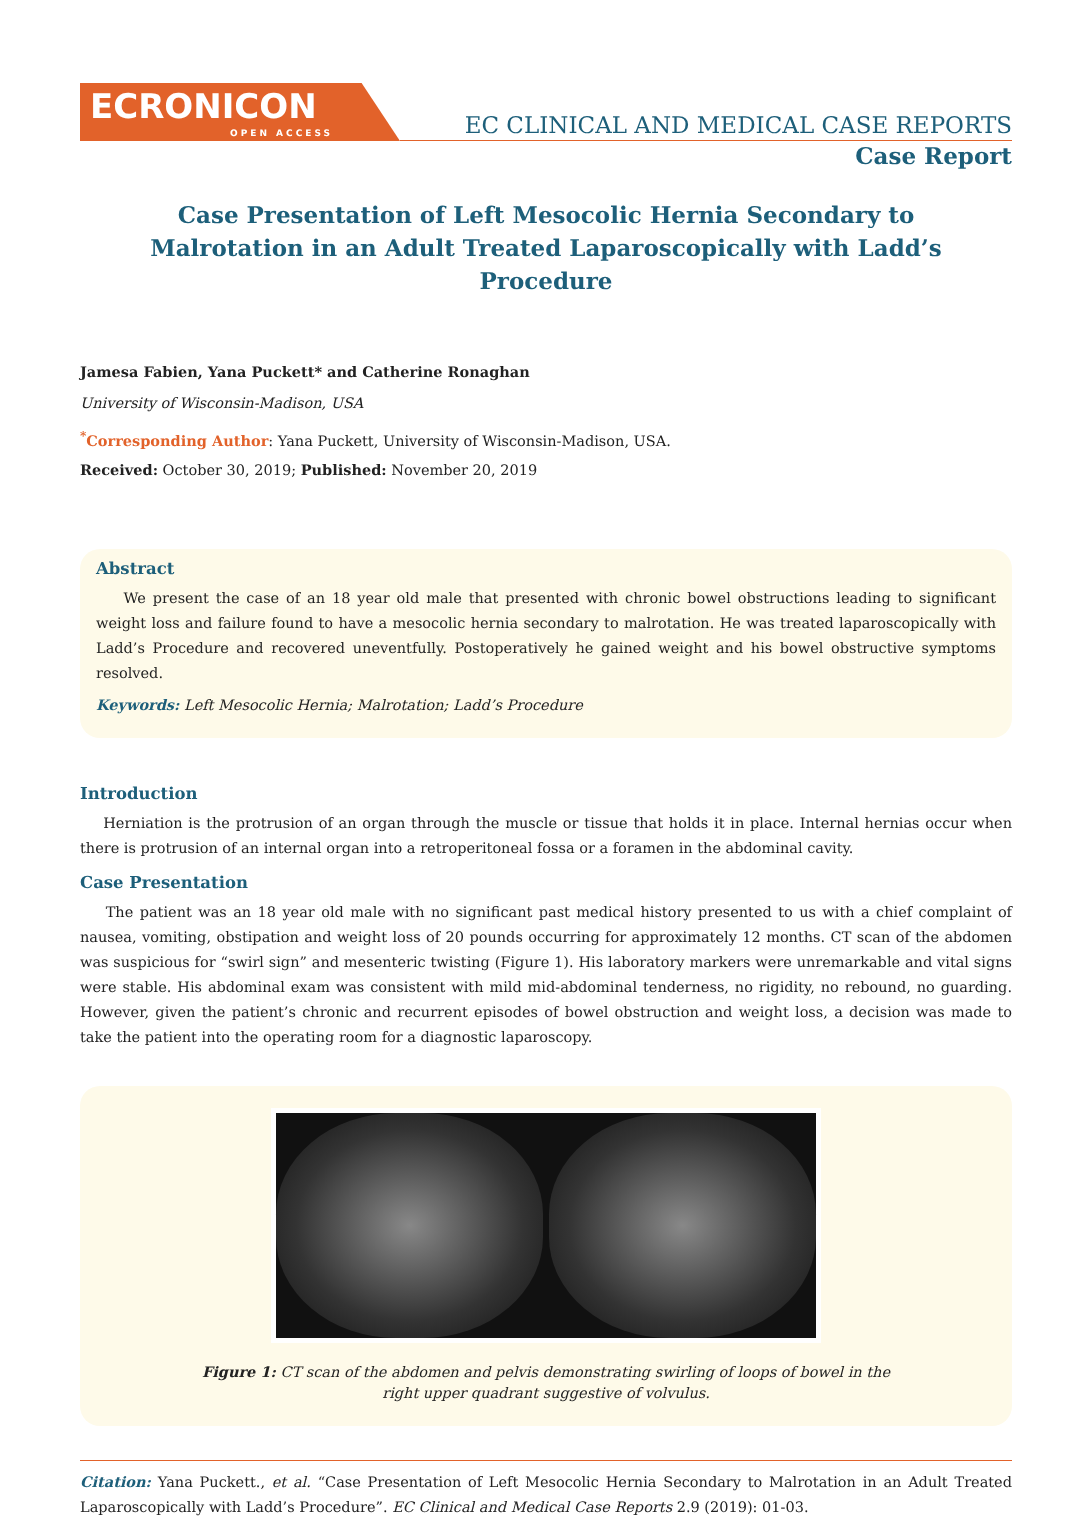ECRONICON
OPEN ACCESS
EC CLINICAL AND MEDICAL CASE REPORTS
Case Report
Case Presentation of Left Mesocolic Hernia Secondary to Malrotation in an Adult Treated Laparoscopically with Ladd’s Procedure
Jamesa Fabien, Yana Puckett* and Catherine Ronaghan
University of Wisconsin-Madison, USA
<sup>*</sup> Corresponding Author: Yana Puckett, University of Wisconsin-Madison, USA.
Received: October 30, 2019; Published: November 20, 2019
Abstract
We present the case of an 18 year old male that presented with chronic bowel obstructions leading to significant weight loss and failure found to have a mesocolic hernia secondary to malrotation. He was treated laparoscopically with Ladd’s Procedure and recovered uneventfully. Postoperatively he gained weight and his bowel obstructive symptoms resolved.
Keywords: Left Mesocolic Hernia; Malrotation; Ladd’s Procedure
Introduction
Herniation is the protrusion of an organ through the muscle or tissue that holds it in place. Internal hernias occur when there is protrusion of an internal organ into a retroperitoneal fossa or a foramen in the abdominal cavity.
Case Presentation
The patient was an 18 year old male with no significant past medical history presented to us with a chief complaint of nausea, vomiting, obstipation and weight loss of 20 pounds occurring for approximately 12 months. CT scan of the abdomen was suspicious for “swirl sign” and mesenteric twisting (Figure 1). His laboratory markers were unremarkable and vital signs were stable. His abdominal exam was consistent with mild mid-abdominal tenderness, no rigidity, no rebound, no guarding. However, given the patient’s chronic and recurrent episodes of bowel obstruction and weight loss, a decision was made to take the patient into the operating room for a diagnostic laparoscopy.
Figure 1: CT scan of the abdomen and pelvis demonstrating swirling of loops of bowel in the
right upper quadrant suggestive of volvulus.
Citation: Yana Puckett., et al. “Case Presentation of Left Mesocolic Hernia Secondary to Malrotation in an Adult Treated Laparoscopically with Ladd’s Procedure”. EC Clinical and Medical Case Reports 2.9 (2019): 01-03.